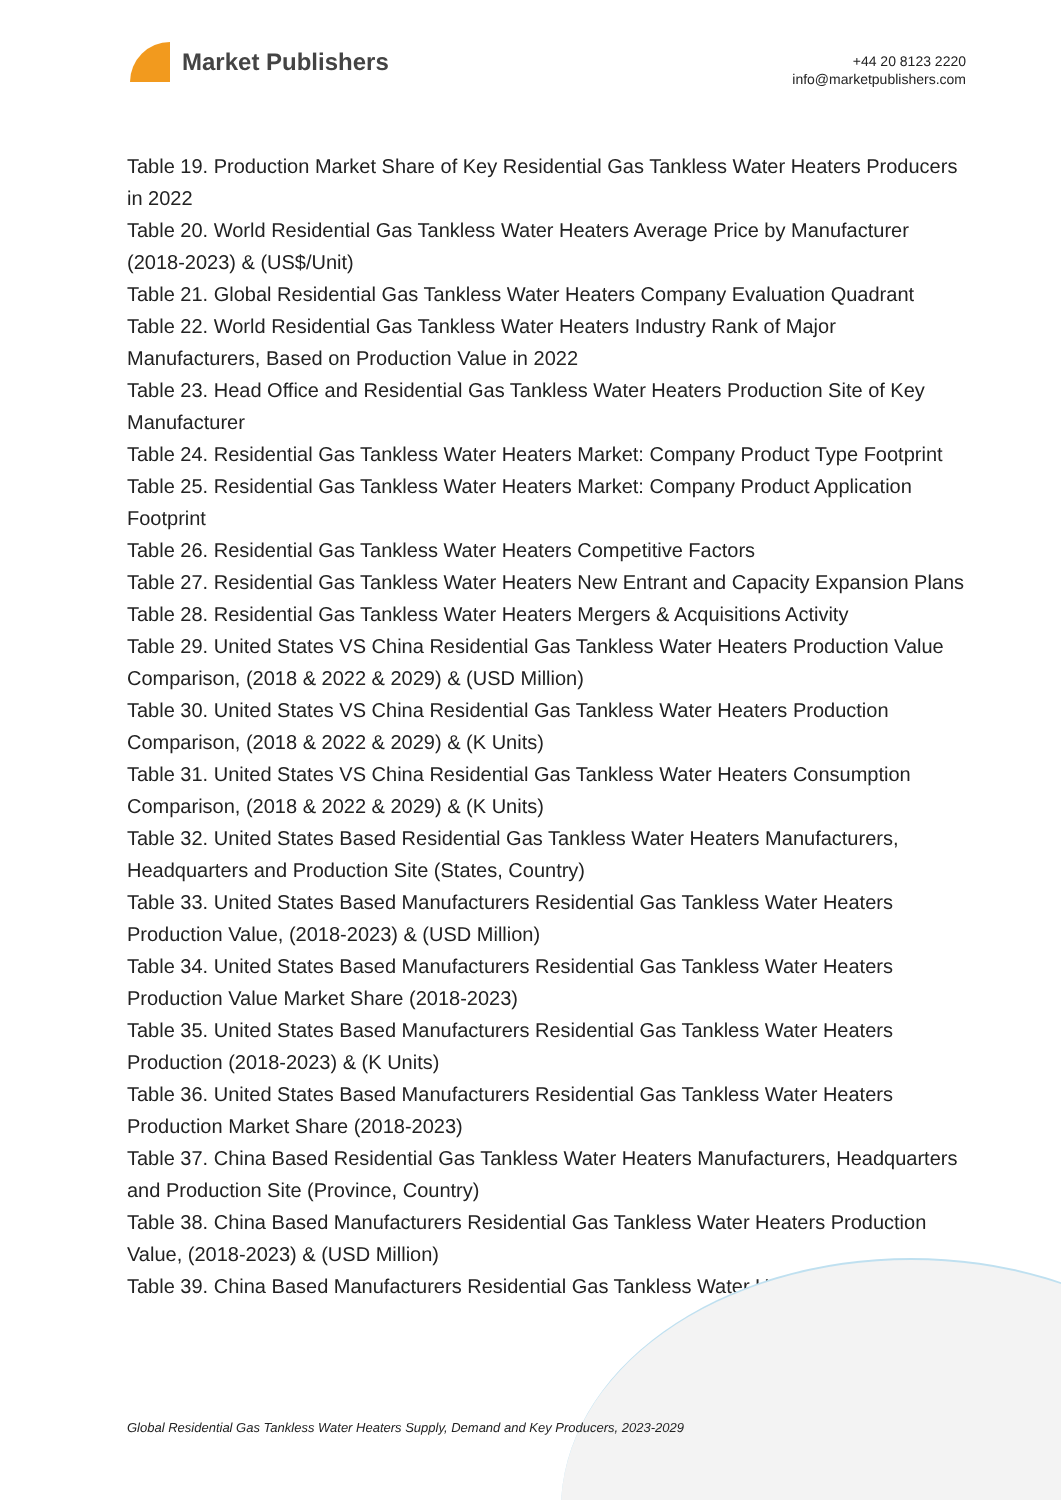Market Publishers
+44 20 8123 2220
info@marketpublishers.com
Table 19. Production Market Share of Key Residential Gas Tankless Water Heaters Producers in 2022
Table 20. World Residential Gas Tankless Water Heaters Average Price by Manufacturer (2018-2023) & (US$/Unit)
Table 21. Global Residential Gas Tankless Water Heaters Company Evaluation Quadrant
Table 22. World Residential Gas Tankless Water Heaters Industry Rank of Major Manufacturers, Based on Production Value in 2022
Table 23. Head Office and Residential Gas Tankless Water Heaters Production Site of Key Manufacturer
Table 24. Residential Gas Tankless Water Heaters Market: Company Product Type Footprint
Table 25. Residential Gas Tankless Water Heaters Market: Company Product Application Footprint
Table 26. Residential Gas Tankless Water Heaters Competitive Factors
Table 27. Residential Gas Tankless Water Heaters New Entrant and Capacity Expansion Plans
Table 28. Residential Gas Tankless Water Heaters Mergers & Acquisitions Activity
Table 29. United States VS China Residential Gas Tankless Water Heaters Production Value Comparison, (2018 & 2022 & 2029) & (USD Million)
Table 30. United States VS China Residential Gas Tankless Water Heaters Production Comparison, (2018 & 2022 & 2029) & (K Units)
Table 31. United States VS China Residential Gas Tankless Water Heaters Consumption Comparison, (2018 & 2022 & 2029) & (K Units)
Table 32. United States Based Residential Gas Tankless Water Heaters Manufacturers, Headquarters and Production Site (States, Country)
Table 33. United States Based Manufacturers Residential Gas Tankless Water Heaters Production Value, (2018-2023) & (USD Million)
Table 34. United States Based Manufacturers Residential Gas Tankless Water Heaters Production Value Market Share (2018-2023)
Table 35. United States Based Manufacturers Residential Gas Tankless Water Heaters Production (2018-2023) & (K Units)
Table 36. United States Based Manufacturers Residential Gas Tankless Water Heaters Production Market Share (2018-2023)
Table 37. China Based Residential Gas Tankless Water Heaters Manufacturers, Headquarters and Production Site (Province, Country)
Table 38. China Based Manufacturers Residential Gas Tankless Water Heaters Production Value, (2018-2023) & (USD Million)
Table 39. China Based Manufacturers Residential Gas Tankless Water Heaters
Global Residential Gas Tankless Water Heaters Supply, Demand and Key Producers, 2023-2029